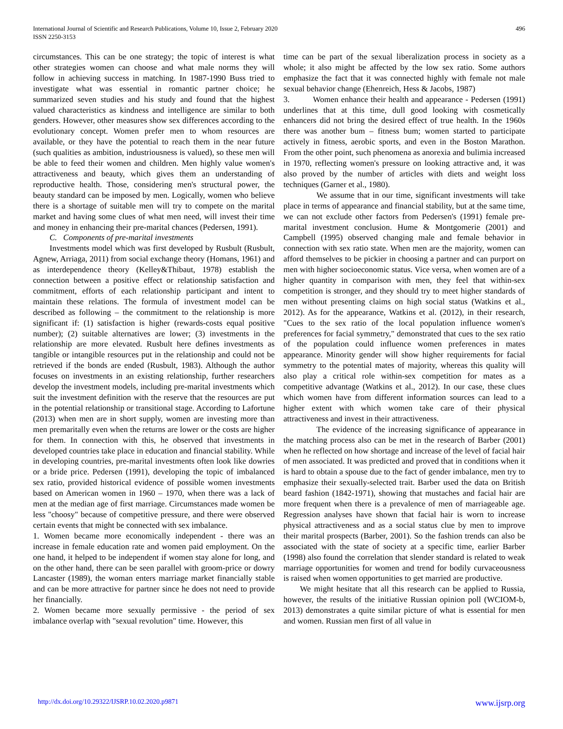International Journal of Scientific and Research Publications, Volume 10, Issue 2, February 2020
ISSN 2250-3153
496
circumstances. This can be one strategy; the topic of interest is what other strategies women can choose and what male norms they will follow in achieving success in matching. In 1987-1990 Buss tried to investigate what was essential in romantic partner choice; he summarized seven studies and his study and found that the highest valued characteristics as kindness and intelligence are similar to both genders. However, other measures show sex differences according to the evolutionary concept. Women prefer men to whom resources are available, or they have the potential to reach them in the near future (such qualities as ambition, industriousness is valued), so these men will be able to feed their women and children. Men highly value women's attractiveness and beauty, which gives them an understanding of reproductive health. Those, considering men's structural power, the beauty standard can be imposed by men. Logically, women who believe there is a shortage of suitable men will try to compete on the marital market and having some clues of what men need, will invest their time and money in enhancing their pre-marital chances (Pedersen, 1991).
C. Components of pre-marital investments
Investments model which was first developed by Rusbult (Rusbult, Agnew, Arriaga, 2011) from social exchange theory (Homans, 1961) and as interdependence theory (Kelley&Thibaut, 1978) establish the connection between a positive effect or relationship satisfaction and commitment, efforts of each relationship participant and intent to maintain these relations. The formula of investment model can be described as following – the commitment to the relationship is more significant if: (1) satisfaction is higher (rewards-costs equal positive number); (2) suitable alternatives are lower; (3) investments in the relationship are more elevated. Rusbult here defines investments as tangible or intangible resources put in the relationship and could not be retrieved if the bonds are ended (Rusbult, 1983). Although the author focuses on investments in an existing relationship, further researchers develop the investment models, including pre-marital investments which suit the investment definition with the reserve that the resources are put in the potential relationship or transitional stage. According to Lafortune (2013) when men are in short supply, women are investing more than men premaritally even when the returns are lower or the costs are higher for them. In connection with this, he observed that investments in developed countries take place in education and financial stability. While in developing countries, pre-marital investments often look like dowries or a bride price. Pedersen (1991), developing the topic of imbalanced sex ratio, provided historical evidence of possible women investments based on American women in 1960 – 1970, when there was a lack of men at the median age of first marriage. Circumstances made women be less "choosy" because of competitive pressure, and there were observed certain events that might be connected with sex imbalance.
1. Women became more economically independent - there was an increase in female education rate and women paid employment. On the one hand, it helped to be independent if women stay alone for long, and on the other hand, there can be seen parallel with groom-price or dowry Lancaster (1989), the woman enters marriage market financially stable and can be more attractive for partner since he does not need to provide her financially.
2. Women became more sexually permissive - the period of sex imbalance overlap with "sexual revolution" time. However, this
time can be part of the sexual liberalization process in society as a whole; it also might be affected by the low sex ratio. Some authors emphasize the fact that it was connected highly with female not male sexual behavior change (Ehenreich, Hess & Jacobs, 1987)
3. Women enhance their health and appearance - Pedersen (1991) underlines that at this time, dull good looking with cosmetically enhancers did not bring the desired effect of true health. In the 1960s there was another bum – fitness bum; women started to participate actively in fitness, aerobic sports, and even in the Boston Marathon. From the other point, such phenomena as anorexia and bulimia increased in 1970, reflecting women's pressure on looking attractive and, it was also proved by the number of articles with diets and weight loss techniques (Garner et al., 1980).
We assume that in our time, significant investments will take place in terms of appearance and financial stability, but at the same time, we can not exclude other factors from Pedersen's (1991) female pre-marital investment conclusion. Hume & Montgomerie (2001) and Campbell (1995) observed changing male and female behavior in connection with sex ratio state. When men are the majority, women can afford themselves to be pickier in choosing a partner and can purport on men with higher socioeconomic status. Vice versa, when women are of a higher quantity in comparison with men, they feel that within-sex competition is stronger, and they should try to meet higher standards of men without presenting claims on high social status (Watkins et al., 2012). As for the appearance, Watkins et al. (2012), in their research, "Cues to the sex ratio of the local population influence women's preferences for facial symmetry," demonstrated that cues to the sex ratio of the population could influence women preferences in mates appearance. Minority gender will show higher requirements for facial symmetry to the potential mates of majority, whereas this quality will also play a critical role within-sex competition for mates as a competitive advantage (Watkins et al., 2012). In our case, these clues which women have from different information sources can lead to a higher extent with which women take care of their physical attractiveness and invest in their attractiveness.
The evidence of the increasing significance of appearance in the matching process also can be met in the research of Barber (2001) when he reflected on how shortage and increase of the level of facial hair of men associated. It was predicted and proved that in conditions when it is hard to obtain a spouse due to the fact of gender imbalance, men try to emphasize their sexually-selected trait. Barber used the data on British beard fashion (1842-1971), showing that mustaches and facial hair are more frequent when there is a prevalence of men of marriageable age. Regression analyses have shown that facial hair is worn to increase physical attractiveness and as a social status clue by men to improve their marital prospects (Barber, 2001). So the fashion trends can also be associated with the state of society at a specific time, earlier Barber (1998) also found the correlation that slender standard is related to weak marriage opportunities for women and trend for bodily curvaceousness is raised when women opportunities to get married are productive.
We might hesitate that all this research can be applied to Russia, however, the results of the initiative Russian opinion poll (WCIOM-b, 2013) demonstrates a quite similar picture of what is essential for men and women. Russian men first of all value in
http://dx.doi.org/10.29322/IJSRP.10.02.2020.p9871 www.ijsrp.org